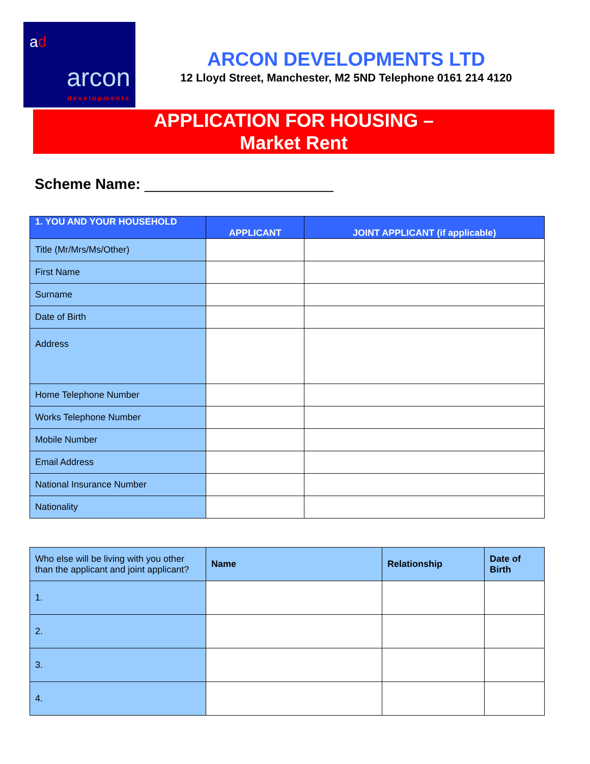ad
arcon
developments
ARCON DEVELOPMENTS LTD
12 Lloyd Street, Manchester, M2 5ND Telephone 0161 214 4120
APPLICATION FOR HOUSING –
Market Rent
Scheme Name: _______________________
| 1. YOU AND YOUR HOUSEHOLD | APPLICANT | JOINT APPLICANT (if applicable) |
| --- | --- | --- |
| Title (Mr/Mrs/Ms/Other) | | |
| First Name | | |
| Surname | | |
| Date of Birth | | |
| Address | | |
| Home Telephone Number | | |
| Works Telephone Number | | |
| Mobile Number | | |
| Email Address | | |
| National Insurance Number | | |
| Nationality | | |
| Who else will be living with you other than the applicant and joint applicant? | Name | Relationship | Date of Birth |
| --- | --- | --- | --- |
| 1. | | | |
| 2. | | | |
| 3. | | | |
| 4. | | | |